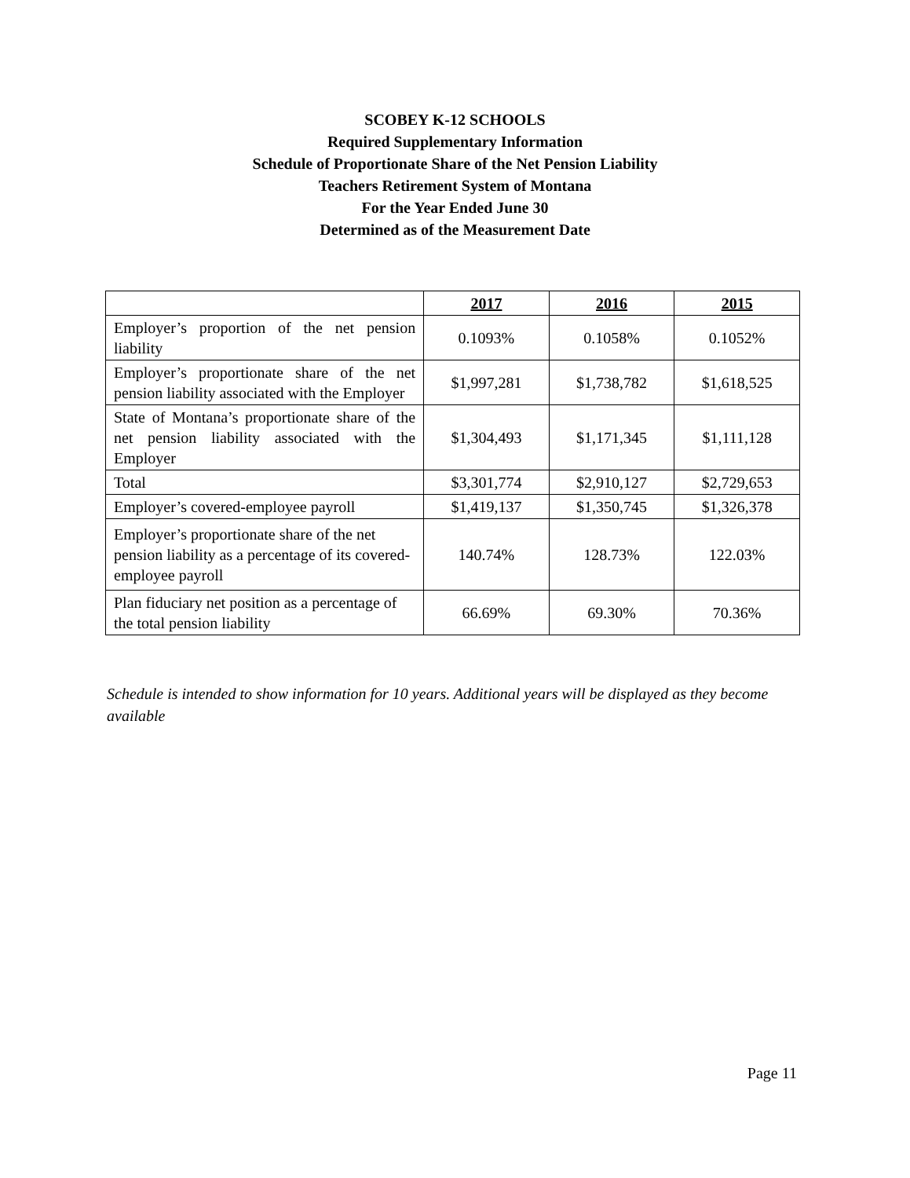SCOBEY K-12 SCHOOLS
Required Supplementary Information
Schedule of Proportionate Share of the Net Pension Liability
Teachers Retirement System of Montana
For the Year Ended June 30
Determined as of the Measurement Date
| | 2017 | 2016 | 2015 |
| --- | --- | --- | --- |
| Employer’s proportion of the net pension liability | 0.1093% | 0.1058% | 0.1052% |
| Employer’s proportionate share of the net pension liability associated with the Employer | $1,997,281 | $1,738,782 | $1,618,525 |
| State of Montana’s proportionate share of the net pension liability associated with the Employer | $1,304,493 | $1,171,345 | $1,111,128 |
| Total | $3,301,774 | $2,910,127 | $2,729,653 |
| Employer’s covered-employee payroll | $1,419,137 | $1,350,745 | $1,326,378 |
| Employer’s proportionate share of the net pension liability as a percentage of its covered-employee payroll | 140.74% | 128.73% | 122.03% |
| Plan fiduciary net position as a percentage of the total pension liability | 66.69% | 69.30% | 70.36% |
Schedule is intended to show information for 10 years. Additional years will be displayed as they become available
Page 11